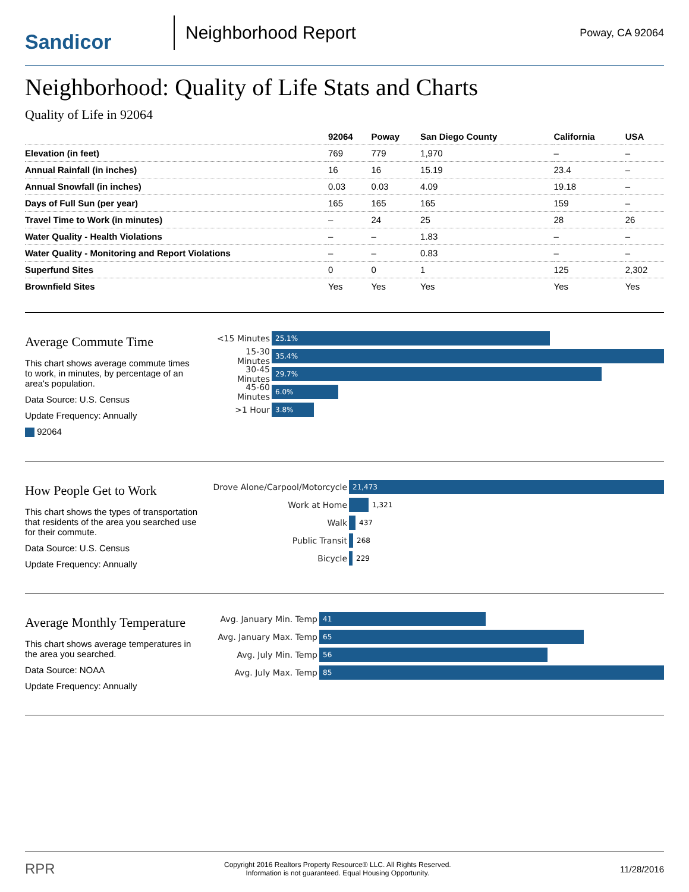Sandicor
Neighborhood Report
Poway, CA 92064
Neighborhood: Quality of Life Stats and Charts
Quality of Life in 92064
| | 92064 | Poway | San Diego County | California | USA |
| --- | --- | --- | --- | --- | --- |
| Elevation (in feet) | 769 | 779 | 1,970 | – | – |
| Annual Rainfall (in inches) | 16 | 16 | 15.19 | 23.4 | – |
| Annual Snowfall (in inches) | 0.03 | 0.03 | 4.09 | 19.18 | – |
| Days of Full Sun (per year) | 165 | 165 | 165 | 159 | – |
| Travel Time to Work (in minutes) | – | 24 | 25 | 28 | 26 |
| Water Quality - Health Violations | – | – | 1.83 | – | – |
| Water Quality - Monitoring and Report Violations | – | – | 0.83 | – | – |
| Superfund Sites | 0 | 0 | 1 | 125 | 2,302 |
| Brownfield Sites | Yes | Yes | Yes | Yes | Yes |
Average Commute Time
This chart shows average commute times to work, in minutes, by percentage of an area's population.
Data Source: U.S. Census
Update Frequency: Annually
92064
<15 Minutes
25.1%
15-30 Minutes
35.4%
30-45 Minutes
29.7%
45-60 Minutes
6.0%
>1 Hour
3.8%
How People Get to Work
This chart shows the types of transportation that residents of the area you searched use for their commute.
Data Source: U.S. Census
Update Frequency: Annually
Drove Alone/Carpool/Motorcycle
21,473
Work at Home
1,321
Walk
437
Public Transit
268
Bicycle
229
Average Monthly Temperature
This chart shows average temperatures in the area you searched.
Data Source: NOAA
Update Frequency: Annually
Avg. January Min. Temp
41
Avg. January Max. Temp
65
Avg. July Min. Temp
56
Avg. July Max. Temp
85
RPR Copyright 2016 Realtors Property Resource® LLC. All Rights Reserved.
Information is not guaranteed. Equal Housing Opportunity. 11/28/2016